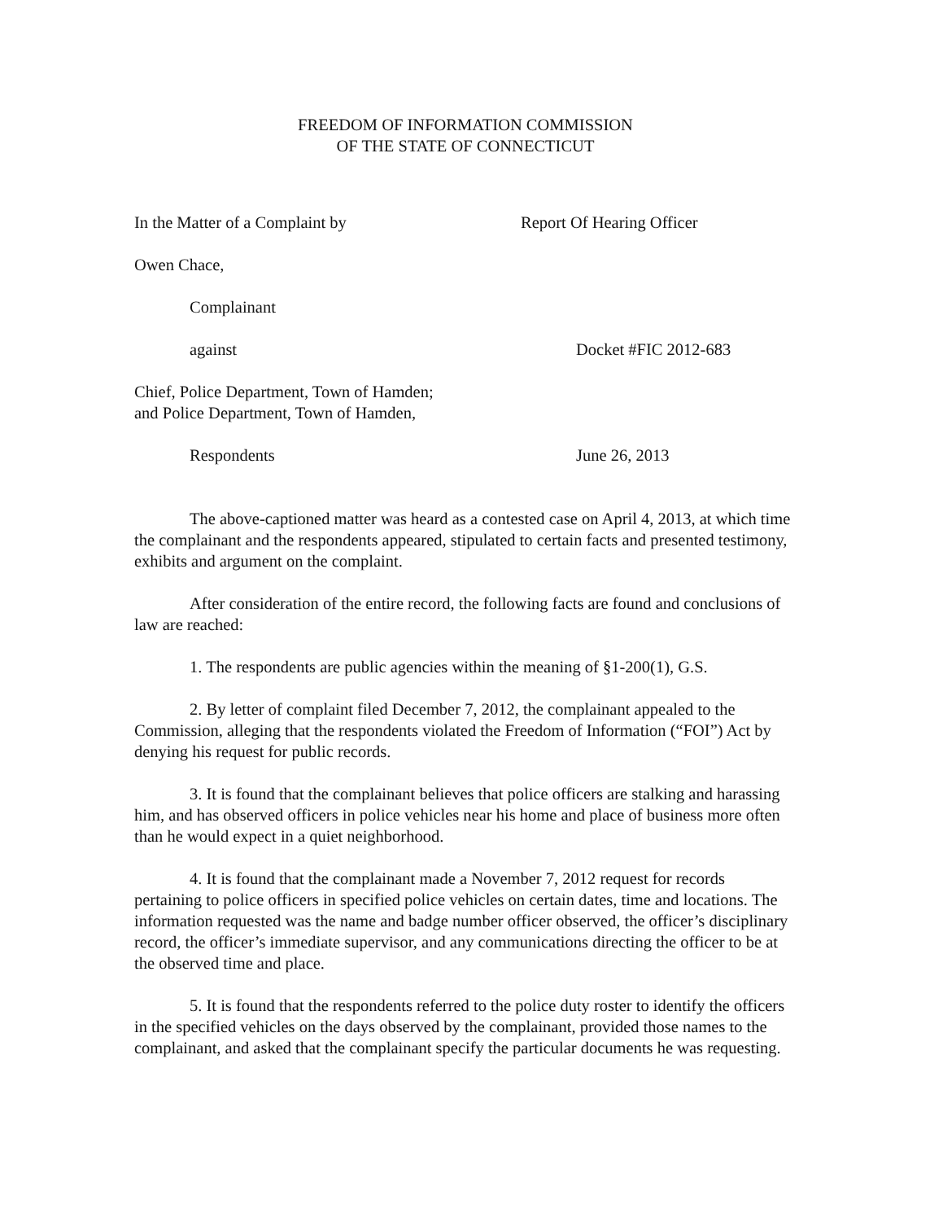FREEDOM OF INFORMATION COMMISSION
OF THE STATE OF CONNECTICUT
In the Matter of a Complaint by Report Of Hearing Officer
Owen Chace,
Complainant
against Docket #FIC 2012-683
Chief, Police Department, Town of Hamden; and Police Department, Town of Hamden,
Respondents June 26, 2013
The above-captioned matter was heard as a contested case on April 4, 2013, at which time the complainant and the respondents appeared, stipulated to certain facts and presented testimony, exhibits and argument on the complaint.
After consideration of the entire record, the following facts are found and conclusions of law are reached:
1. The respondents are public agencies within the meaning of §1-200(1), G.S.
2. By letter of complaint filed December 7, 2012, the complainant appealed to the Commission, alleging that the respondents violated the Freedom of Information (“FOI”) Act by denying his request for public records.
3. It is found that the complainant believes that police officers are stalking and harassing him, and has observed officers in police vehicles near his home and place of business more often than he would expect in a quiet neighborhood.
4. It is found that the complainant made a November 7, 2012 request for records pertaining to police officers in specified police vehicles on certain dates, time and locations. The information requested was the name and badge number officer observed, the officer’s disciplinary record, the officer’s immediate supervisor, and any communications directing the officer to be at the observed time and place.
5. It is found that the respondents referred to the police duty roster to identify the officers in the specified vehicles on the days observed by the complainant, provided those names to the complainant, and asked that the complainant specify the particular documents he was requesting.